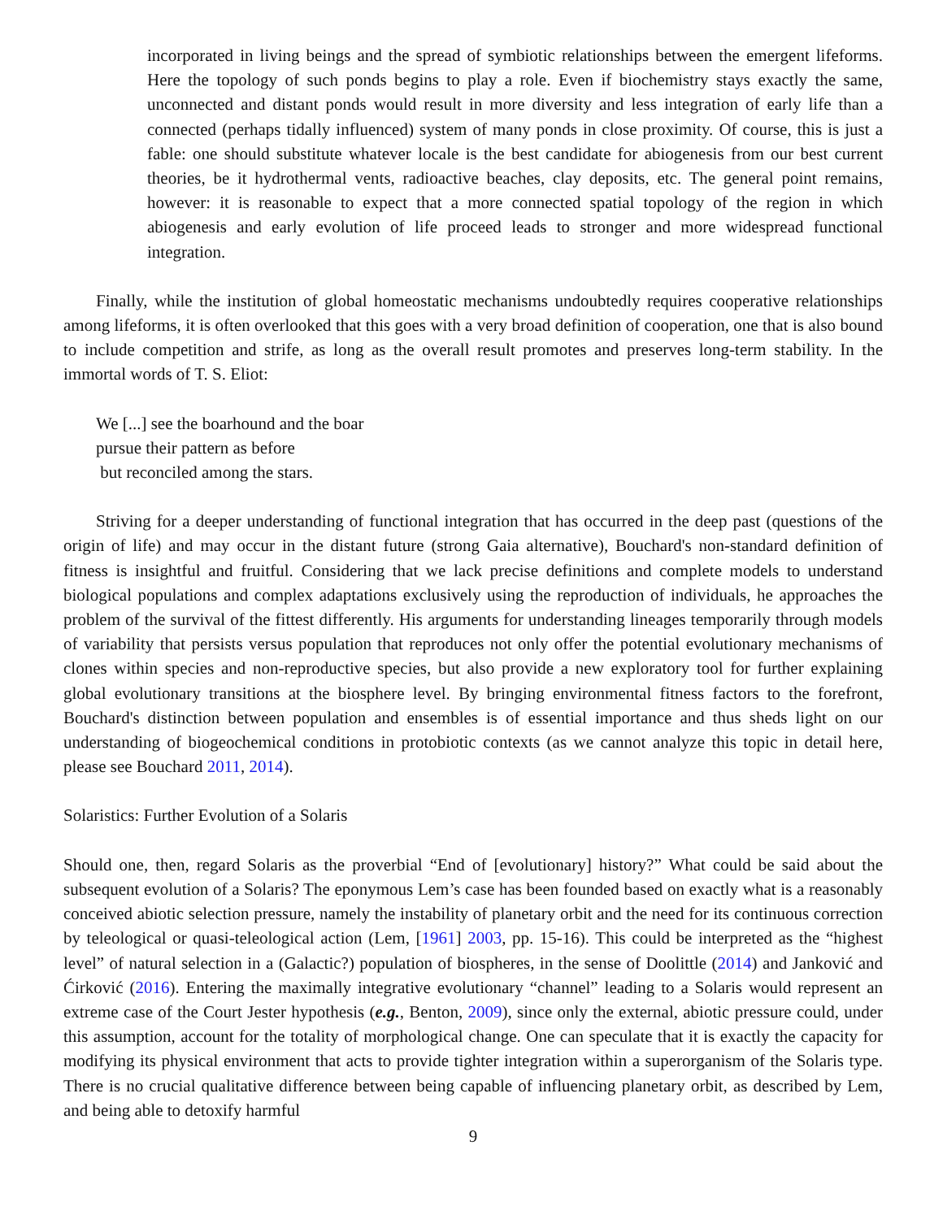incorporated in living beings and the spread of symbiotic relationships between the emergent lifeforms. Here the topology of such ponds begins to play a role. Even if biochemistry stays exactly the same, unconnected and distant ponds would result in more diversity and less integration of early life than a connected (perhaps tidally influenced) system of many ponds in close proximity. Of course, this is just a fable: one should substitute whatever locale is the best candidate for abiogenesis from our best current theories, be it hydrothermal vents, radioactive beaches, clay deposits, etc. The general point remains, however: it is reasonable to expect that a more connected spatial topology of the region in which abiogenesis and early evolution of life proceed leads to stronger and more widespread functional integration.
Finally, while the institution of global homeostatic mechanisms undoubtedly requires cooperative relationships among lifeforms, it is often overlooked that this goes with a very broad definition of cooperation, one that is also bound to include competition and strife, as long as the overall result promotes and preserves long-term stability. In the immortal words of T. S. Eliot:
We [...] see the boarhound and the boar
pursue their pattern as before
but reconciled among the stars.
Striving for a deeper understanding of functional integration that has occurred in the deep past (questions of the origin of life) and may occur in the distant future (strong Gaia alternative), Bouchard's non-standard definition of fitness is insightful and fruitful. Considering that we lack precise definitions and complete models to understand biological populations and complex adaptations exclusively using the reproduction of individuals, he approaches the problem of the survival of the fittest differently. His arguments for understanding lineages temporarily through models of variability that persists versus population that reproduces not only offer the potential evolutionary mechanisms of clones within species and non-reproductive species, but also provide a new exploratory tool for further explaining global evolutionary transitions at the biosphere level. By bringing environmental fitness factors to the forefront, Bouchard's distinction between population and ensembles is of essential importance and thus sheds light on our understanding of biogeochemical conditions in protobiotic contexts (as we cannot analyze this topic in detail here, please see Bouchard 2011, 2014).
Solaristics: Further Evolution of a Solaris
Should one, then, regard Solaris as the proverbial “End of [evolutionary] history?” What could be said about the subsequent evolution of a Solaris? The eponymous Lem’s case has been founded based on exactly what is a reasonably conceived abiotic selection pressure, namely the instability of planetary orbit and the need for its continuous correction by teleological or quasi-teleological action (Lem, [1961] 2003, pp. 15-16). This could be interpreted as the “highest level” of natural selection in a (Galactic?) population of biospheres, in the sense of Doolittle (2014) and Janković and Ćirković (2016). Entering the maximally integrative evolutionary “channel” leading to a Solaris would represent an extreme case of the Court Jester hypothesis (e.g., Benton, 2009), since only the external, abiotic pressure could, under this assumption, account for the totality of morphological change. One can speculate that it is exactly the capacity for modifying its physical environment that acts to provide tighter integration within a superorganism of the Solaris type. There is no crucial qualitative difference between being capable of influencing planetary orbit, as described by Lem, and being able to detoxify harmful
9